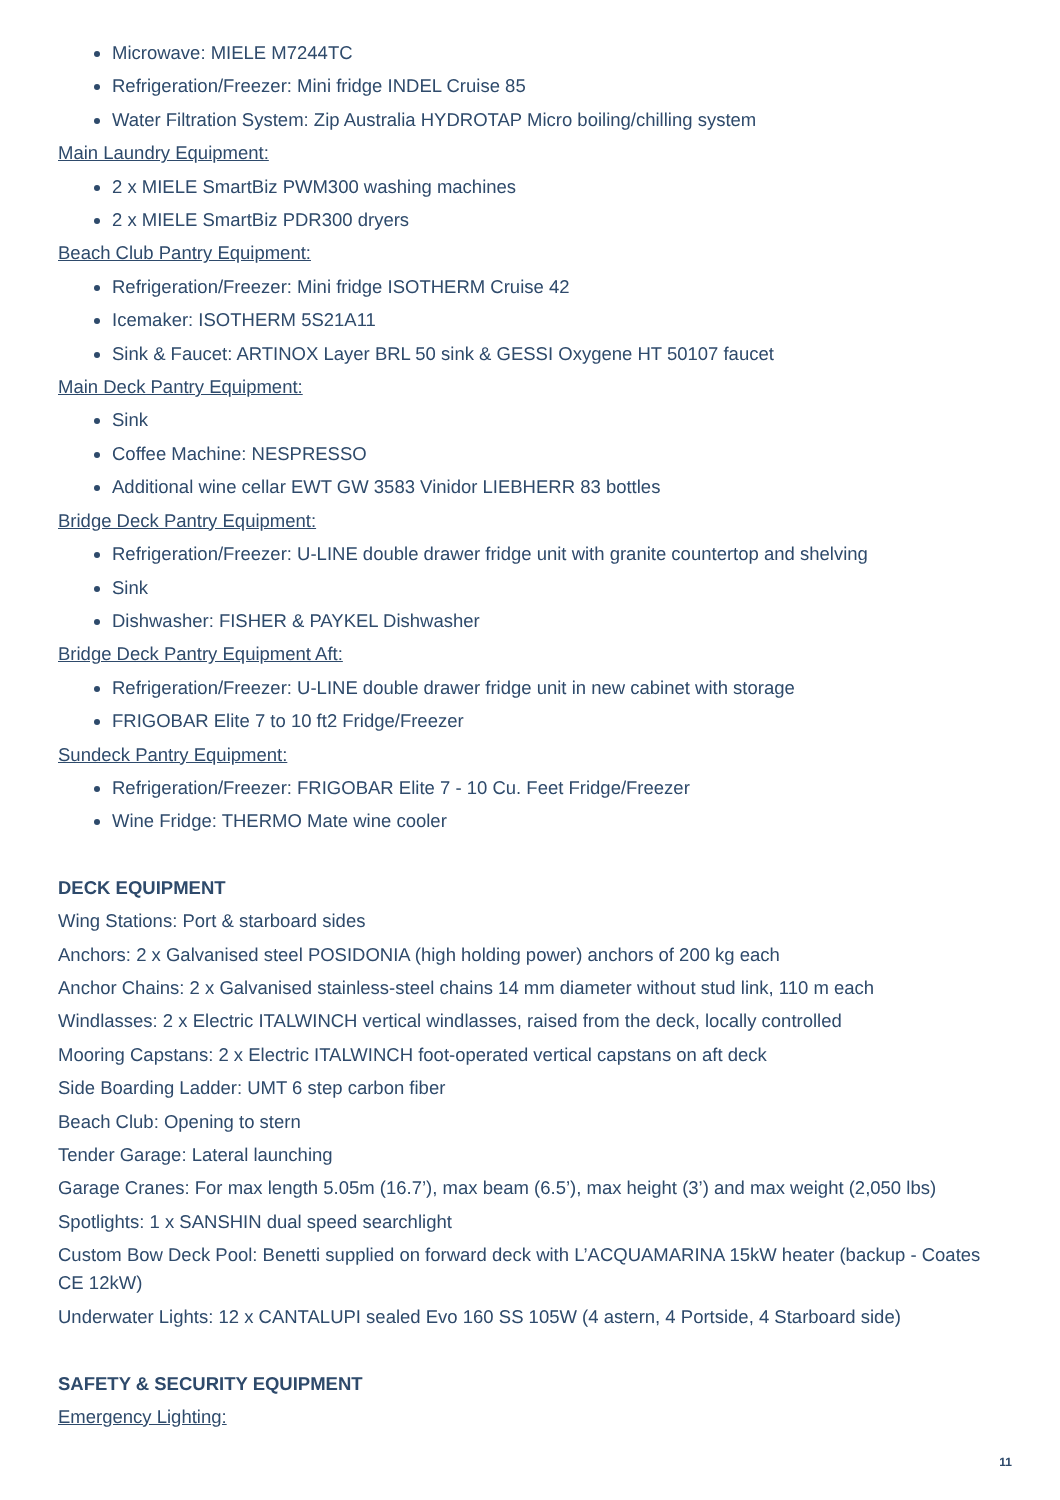Microwave: MIELE M7244TC
Refrigeration/Freezer: Mini fridge INDEL Cruise 85
Water Filtration System: Zip Australia HYDROTAP Micro boiling/chilling system
Main Laundry Equipment:
2 x MIELE SmartBiz PWM300 washing machines
2 x MIELE SmartBiz PDR300 dryers
Beach Club Pantry Equipment:
Refrigeration/Freezer: Mini fridge ISOTHERM Cruise 42
Icemaker: ISOTHERM 5S21A11
Sink & Faucet: ARTINOX Layer BRL 50 sink & GESSI Oxygene HT 50107 faucet
Main Deck Pantry Equipment:
Sink
Coffee Machine: NESPRESSO
Additional wine cellar EWT GW 3583 Vinidor LIEBHERR 83 bottles
Bridge Deck Pantry Equipment:
Refrigeration/Freezer: U-LINE double drawer fridge unit with granite countertop and shelving
Sink
Dishwasher: FISHER & PAYKEL Dishwasher
Bridge Deck Pantry Equipment Aft:
Refrigeration/Freezer: U-LINE double drawer fridge unit in new cabinet with storage
FRIGOBAR Elite 7 to 10 ft2 Fridge/Freezer
Sundeck Pantry Equipment:
Refrigeration/Freezer: FRIGOBAR Elite 7 - 10 Cu. Feet Fridge/Freezer
Wine Fridge: THERMO Mate wine cooler
DECK EQUIPMENT
Wing Stations: Port & starboard sides
Anchors: 2 x Galvanised steel POSIDONIA (high holding power) anchors of 200 kg each
Anchor Chains: 2 x Galvanised stainless-steel chains 14 mm diameter without stud link, 110 m each
Windlasses: 2 x Electric ITALWINCH vertical windlasses, raised from the deck, locally controlled
Mooring Capstans: 2 x Electric ITALWINCH foot-operated vertical capstans on aft deck
Side Boarding Ladder: UMT 6 step carbon fiber
Beach Club: Opening to stern
Tender Garage: Lateral launching
Garage Cranes: For max length 5.05m (16.7’), max beam (6.5’), max height (3’) and max weight (2,050 lbs)
Spotlights: 1 x SANSHIN dual speed searchlight
Custom Bow Deck Pool: Benetti supplied on forward deck with L’ACQUAMARINA 15kW heater (backup - Coates CE 12kW)
Underwater Lights: 12 x CANTALUPI sealed Evo 160 SS 105W (4 astern, 4 Portside, 4 Starboard side)
SAFETY & SECURITY EQUIPMENT
Emergency Lighting:
11